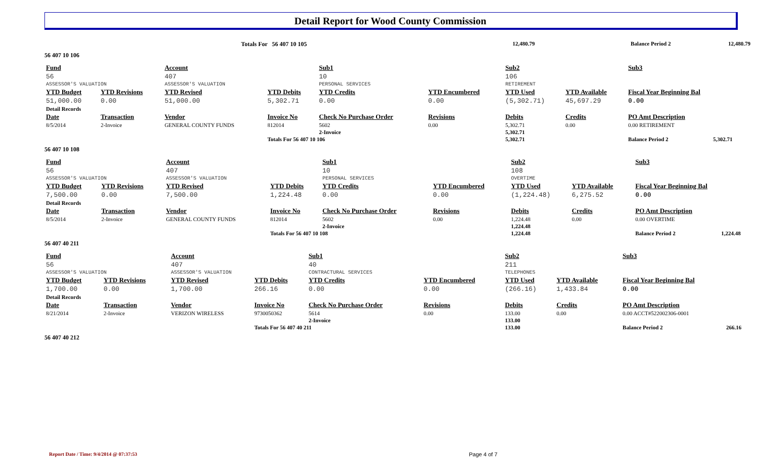Detail Report for Wood County Commission
| | Totals For 56 407 10 105 | 12,480.79 | Balance Period 2 | 12,480.79 |
56 407 10 106
| Fund | | Account | | Sub1 | | Sub2 | | Sub3 | | | |
| --- | --- | --- | --- | --- | --- | --- | --- | --- | --- | --- | --- |
| 56 | | 407 | | 10 | | 106 | | | | | |
| ASSESSOR'S VALUATION | | ASSESSOR'S VALUATION | | PERSONAL SERVICES | | RETIREMENT | | | | | |
| YTD Budget | YTD Revisions | YTD Revised | YTD Debits | YTD Credits | YTD Encumbered | YTD Used | YTD Available | Fiscal Year Beginning Bal | | | |
| 51,000.00 | 0.00 | 51,000.00 | 5,302.71 | 0.00 | 0.00 | (5,302.71) | 45,697.29 | 0.00 | | | |
| Detail Records | | | | | | | | | | | |
| Date | Transaction | Vendor | Invoice No | Check No Purchase Order | Revisions | Debits | Credits | PO Amt Description | | | |
| 8/5/2014 | 2-Invoice | GENERAL COUNTY FUNDS | 812014 | 5602 | 0.00 | 5,302.71 | 0.00 | 0.00 RETIREMENT | | | |
| | | | | 2-Invoice | | 5,302.71 | | | | | |
| | | | Totals For 56 407 10 106 | | | 5,302.71 | | Balance Period 2 | 5,302.71 | | |
56 407 10 108
| Fund | | Account | | Sub1 | | Sub2 | | Sub3 | |
| --- | --- | --- | --- | --- | --- | --- | --- | --- | --- |
| 56 | | 407 | | 10 | | 108 | | | |
| ASSESSOR'S VALUATION | | ASSESSOR'S VALUATION | | PERSONAL SERVICES | | OVERTIME | | | |
| YTD Budget | YTD Revisions | YTD Revised | YTD Debits | YTD Credits | YTD Encumbered | YTD Used | YTD Available | Fiscal Year Beginning Bal | |
| 7,500.00 | 0.00 | 7,500.00 | 1,224.48 | 0.00 | 0.00 | (1,224.48) | 6,275.52 | 0.00 | |
| Detail Records | | | | | | | | | |
| Date | Transaction | Vendor | Invoice No | Check No Purchase Order | Revisions | Debits | Credits | PO Amt Description | |
| 8/5/2014 | 2-Invoice | GENERAL COUNTY FUNDS | 812014 | 5602 | 0.00 | 1,224.48 | 0.00 | 0.00 OVERTIME | |
| | | | | 2-Invoice | | 1,224.48 | | | |
| | | | Totals For 56 407 10 108 | | | 1,224.48 | | Balance Period 2 | 1,224.48 |
56 407 40 211
| Fund | | Account | | Sub1 | | Sub2 | | Sub3 | |
| --- | --- | --- | --- | --- | --- | --- | --- | --- | --- |
| 56 | | 407 | | 40 | | 211 | | | |
| ASSESSOR'S VALUATION | | ASSESSOR'S VALUATION | | CONTRACTURAL SERVICES | | TELEPHONES | | | |
| YTD Budget | YTD Revisions | YTD Revised | YTD Debits | YTD Credits | YTD Encumbered | YTD Used | YTD Available | Fiscal Year Beginning Bal | |
| 1,700.00 | 0.00 | 1,700.00 | 266.16 | 0.00 | 0.00 | (266.16) | 1,433.84 | 0.00 | |
| Detail Records | | | | | | | | | |
| Date | Transaction | Vendor | Invoice No | Check No Purchase Order | Revisions | Debits | Credits | PO Amt Description | |
| 8/21/2014 | 2-Invoice | VERIZON WIRELESS | 9730050362 | 5614 | 0.00 | 133.00 | 0.00 | 0.00 ACCT#522002306-0001 | |
| | | | | 2-Invoice | | 133.00 | | | |
| | | | Totals For 56 407 40 211 | | | 133.00 | | Balance Period 2 | 266.16 |
56 407 40 212
Report Date / Time: 9/4/2014 @ 07:37:53
Page 4 of 7